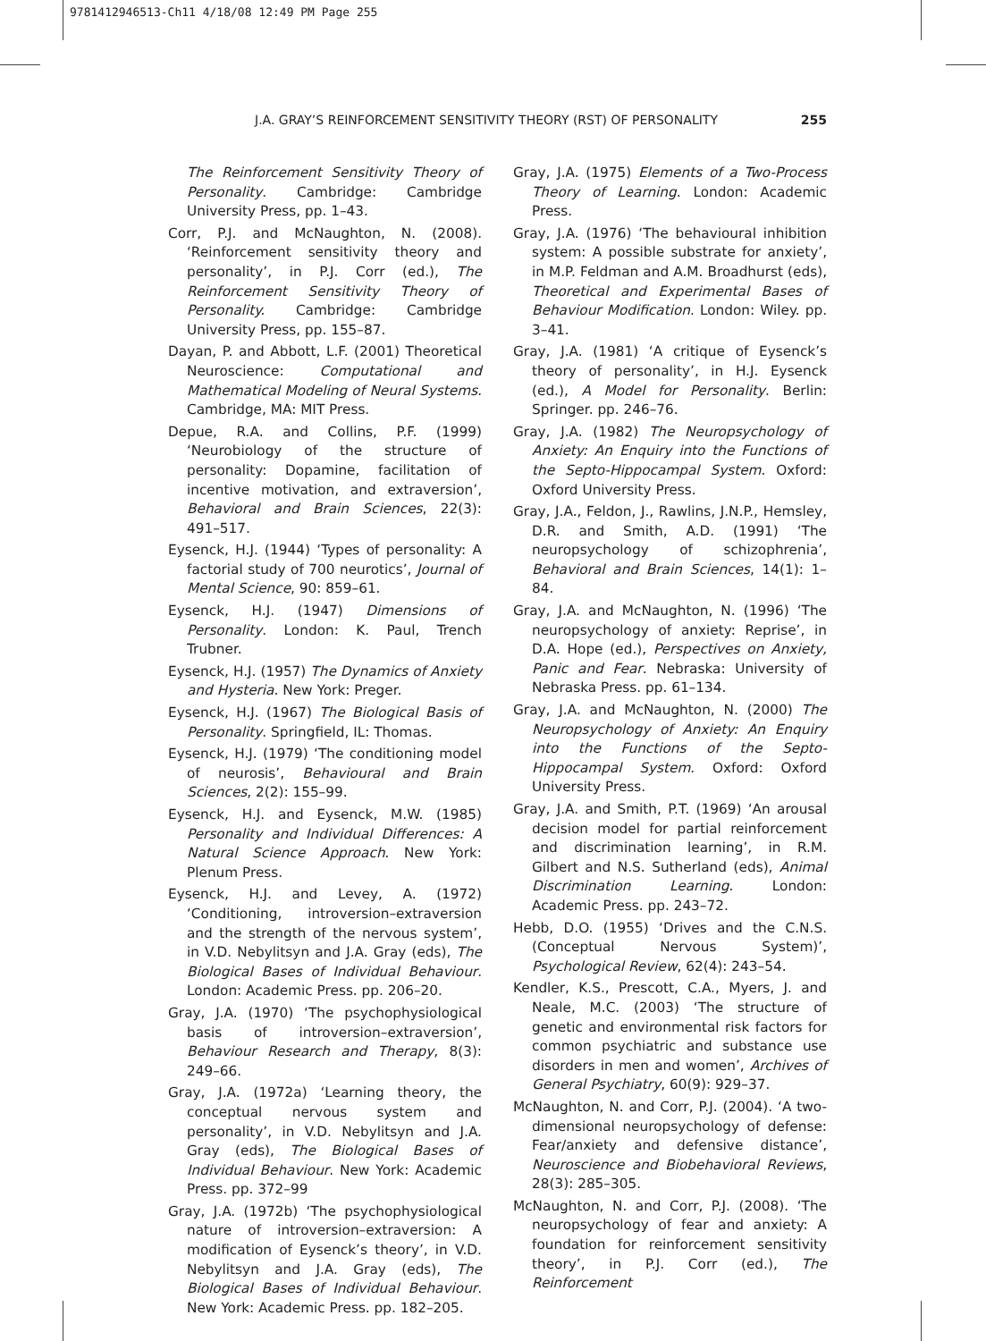9781412946513-Ch11 4/18/08 12:49 PM Page 255
J.A. GRAY’S REINFORCEMENT SENSITIVITY THEORY (RST) OF PERSONALITY 255
The Reinforcement Sensitivity Theory of Personality. Cambridge: Cambridge University Press, pp. 1–43.
Corr, P.J. and McNaughton, N. (2008). ‘Reinforcement sensitivity theory and personality’, in P.J. Corr (ed.), The Reinforcement Sensitivity Theory of Personality. Cambridge: Cambridge University Press, pp. 155–87.
Dayan, P. and Abbott, L.F. (2001) Theoretical Neuroscience: Computational and Mathematical Modeling of Neural Systems. Cambridge, MA: MIT Press.
Depue, R.A. and Collins, P.F. (1999) ‘Neurobiology of the structure of personality: Dopamine, facilitation of incentive motivation, and extraversion’, Behavioral and Brain Sciences, 22(3): 491–517.
Eysenck, H.J. (1944) ‘Types of personality: A factorial study of 700 neurotics’, Journal of Mental Science, 90: 859–61.
Eysenck, H.J. (1947) Dimensions of Personality. London: K. Paul, Trench Trubner.
Eysenck, H.J. (1957) The Dynamics of Anxiety and Hysteria. New York: Preger.
Eysenck, H.J. (1967) The Biological Basis of Personality. Springfield, IL: Thomas.
Eysenck, H.J. (1979) ‘The conditioning model of neurosis’, Behavioural and Brain Sciences, 2(2): 155–99.
Eysenck, H.J. and Eysenck, M.W. (1985) Personality and Individual Differences: A Natural Science Approach. New York: Plenum Press.
Eysenck, H.J. and Levey, A. (1972) ‘Conditioning, introversion–extraversion and the strength of the nervous system’, in V.D. Nebylitsyn and J.A. Gray (eds), The Biological Bases of Individual Behaviour. London: Academic Press. pp. 206–20.
Gray, J.A. (1970) ‘The psychophysiological basis of introversion–extraversion’, Behaviour Research and Therapy, 8(3): 249–66.
Gray, J.A. (1972a) ‘Learning theory, the conceptual nervous system and personality’, in V.D. Nebylitsyn and J.A. Gray (eds), The Biological Bases of Individual Behaviour. New York: Academic Press. pp. 372–99
Gray, J.A. (1972b) ‘The psychophysiological nature of introversion–extraversion: A modification of Eysenck’s theory’, in V.D. Nebylitsyn and J.A. Gray (eds), The Biological Bases of Individual Behaviour. New York: Academic Press. pp. 182–205.
Gray, J.A. (1975) Elements of a Two-Process Theory of Learning. London: Academic Press.
Gray, J.A. (1976) ‘The behavioural inhibition system: A possible substrate for anxiety’, in M.P. Feldman and A.M. Broadhurst (eds), Theoretical and Experimental Bases of Behaviour Modification. London: Wiley. pp. 3–41.
Gray, J.A. (1981) ‘A critique of Eysenck’s theory of personality’, in H.J. Eysenck (ed.), A Model for Personality. Berlin: Springer. pp. 246–76.
Gray, J.A. (1982) The Neuropsychology of Anxiety: An Enquiry into the Functions of the Septo-Hippocampal System. Oxford: Oxford University Press.
Gray, J.A., Feldon, J., Rawlins, J.N.P., Hemsley, D.R. and Smith, A.D. (1991) ‘The neuropsychology of schizophrenia’, Behavioral and Brain Sciences, 14(1): 1–84.
Gray, J.A. and McNaughton, N. (1996) ‘The neuropsychology of anxiety: Reprise’, in D.A. Hope (ed.), Perspectives on Anxiety, Panic and Fear. Nebraska: University of Nebraska Press. pp. 61–134.
Gray, J.A. and McNaughton, N. (2000) The Neuropsychology of Anxiety: An Enquiry into the Functions of the Septo-Hippocampal System. Oxford: Oxford University Press.
Gray, J.A. and Smith, P.T. (1969) ‘An arousal decision model for partial reinforcement and discrimination learning’, in R.M. Gilbert and N.S. Sutherland (eds), Animal Discrimination Learning. London: Academic Press. pp. 243–72.
Hebb, D.O. (1955) ‘Drives and the C.N.S. (Conceptual Nervous System)’, Psychological Review, 62(4): 243–54.
Kendler, K.S., Prescott, C.A., Myers, J. and Neale, M.C. (2003) ‘The structure of genetic and environmental risk factors for common psychiatric and substance use disorders in men and women’, Archives of General Psychiatry, 60(9): 929–37.
McNaughton, N. and Corr, P.J. (2004). ‘A two-dimensional neuropsychology of defense: Fear/anxiety and defensive distance’, Neuroscience and Biobehavioral Reviews, 28(3): 285–305.
McNaughton, N. and Corr, P.J. (2008). ‘The neuropsychology of fear and anxiety: A foundation for reinforcement sensitivity theory’, in P.J. Corr (ed.), The Reinforcement